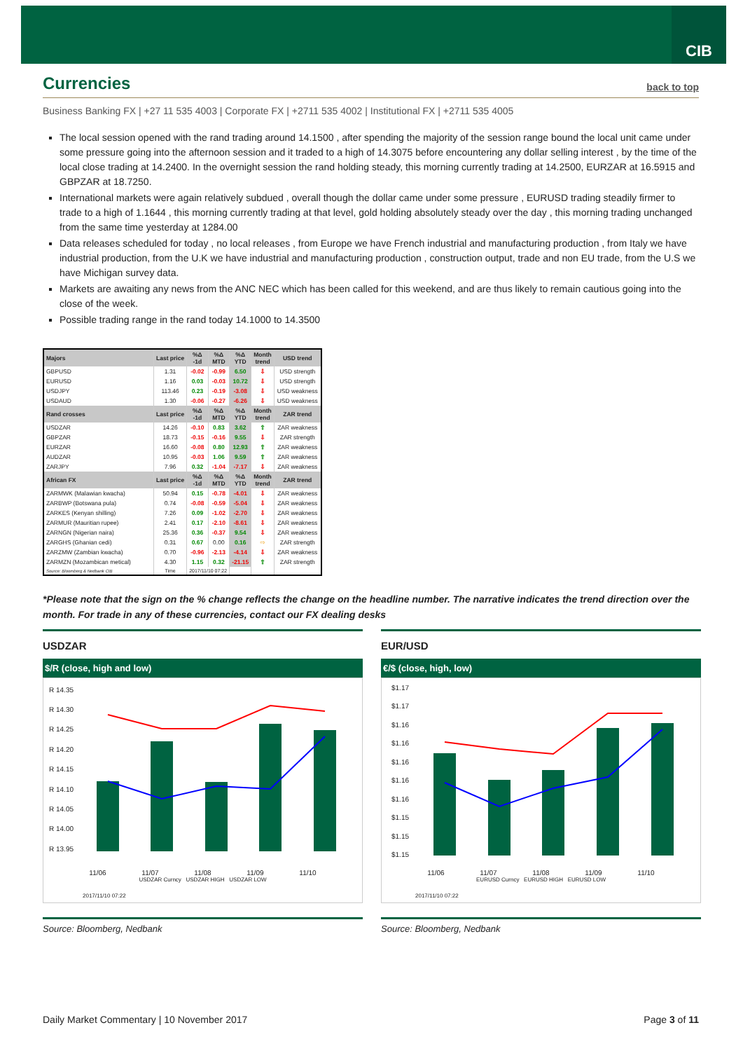CIB
Currencies
back to top
Business Banking FX | +27 11 535 4003 | Corporate FX | +2711 535 4002 | Institutional FX | +2711 535 4005
The local session opened with the rand trading around 14.1500 , after spending the majority of the session range bound the local unit came under some pressure going into the afternoon session and it traded to a high of 14.3075 before encountering any dollar selling interest , by the time of the local close trading at 14.2400. In the overnight session the rand holding steady, this morning currently trading at 14.2500, EURZAR at 16.5915 and GBPZAR at 18.7250.
International markets were again relatively subdued , overall though the dollar came under some pressure , EURUSD trading steadily firmer to trade to a high of 1.1644 , this morning currently trading at that level, gold holding absolutely steady over the day , this morning trading unchanged from the same time yesterday at 1284.00
Data releases scheduled for today , no local releases , from Europe we have French industrial and manufacturing production , from Italy we have industrial production, from the U.K we have industrial and manufacturing production , construction output, trade and non EU trade, from the U.S we have Michigan survey data.
Markets are awaiting any news from the ANC NEC which has been called for this weekend, and are thus likely to remain cautious going into the close of the week.
Possible trading range in the rand today 14.1000 to 14.3500
| Majors | Last price | %Δ -1d | %Δ MTD | %Δ YTD | Month trend | USD trend |
| --- | --- | --- | --- | --- | --- | --- |
| GBPUSD | 1.31 | -0.02 | -0.99 | 6.50 | ⇩ | USD strength |
| EURUSD | 1.16 | 0.03 | -0.03 | 10.72 | ⇩ | USD strength |
| USDJPY | 113.46 | 0.23 | -0.19 | -3.08 | ⇩ | USD weakness |
| USDAUD | 1.30 | -0.06 | -0.27 | -6.26 | ⇩ | USD weakness |
| Rand crosses | Last price | %Δ -1d | %Δ MTD | %Δ YTD | Month trend | ZAR trend |
| USDZAR | 14.26 | -0.10 | 0.83 | 3.62 | ⇧ | ZAR weakness |
| GBPZAR | 18.73 | -0.15 | -0.16 | 9.55 | ⇩ | ZAR strength |
| EURZAR | 16.60 | -0.08 | 0.80 | 12.93 | ⇧ | ZAR weakness |
| AUDZAR | 10.95 | -0.03 | 1.06 | 9.59 | ⇧ | ZAR weakness |
| ZARJPY | 7.96 | 0.32 | -1.04 | -7.17 | ⇩ | ZAR weakness |
| African FX | Last price | %Δ -1d | %Δ MTD | %Δ YTD | Month trend | ZAR trend |
| ZARMWK (Malawian kwacha) | 50.94 | 0.15 | -0.78 | -4.01 | ⇩ | ZAR weakness |
| ZARBWP (Botswana pula) | 0.74 | -0.08 | -0.59 | -5.04 | ⇩ | ZAR weakness |
| ZARKES (Kenyan shilling) | 7.26 | 0.09 | -1.02 | -2.70 | ⇩ | ZAR weakness |
| ZARMUR (Mauritian rupee) | 2.41 | 0.17 | -2.10 | -8.61 | ⇩ | ZAR weakness |
| ZARNGN (Nigerian naira) | 25.36 | 0.36 | -0.37 | 9.54 | ⇩ | ZAR weakness |
| ZARGHS (Ghanian cedi) | 0.31 | 0.67 | 0.00 | 0.16 | ⇨ | ZAR strength |
| ZARZMW (Zambian kwacha) | 0.70 | -0.96 | -2.13 | -4.14 | ⇩ | ZAR weakness |
| ZARMZN (Mozambican metical) | 4.30 | 1.15 | 0.32 | -21.15 | ⇧ | ZAR strength |
| Source: Bloomberg & Nedbank CIB | Time | 2017/11/10 07:22 | | | | |
*Please note that the sign on the % change reflects the change on the headline number. The narrative indicates the trend direction over the month. For trade in any of these currencies, contact our FX dealing desks
USDZAR
$/R (close, high and low)
R 14.35
R 14.30
R 14.25
R 14.20
R 14.15
R 14.10
R 14.05
R 14.00
R 13.95
11/06 11/07 11/08 11/09 11/10
USDZAR Curncy USDZAR HIGH USDZAR LOW
2017/11/10 07:22
Source: Bloomberg, Nedbank
EUR/USD
€/$ (close, high, low)
$1.17
$1.17
$1.16
$1.16
$1.16
$1.16
$1.16
$1.15
$1.15
$1.15
11/06 11/07 11/08 11/09 11/10
EURUSD Curncy EURUSD HIGH EURUSD LOW
2017/11/10 07:22
Source: Bloomberg, Nedbank
Daily Market Commentary | 10 November 2017 Page 3 of 11